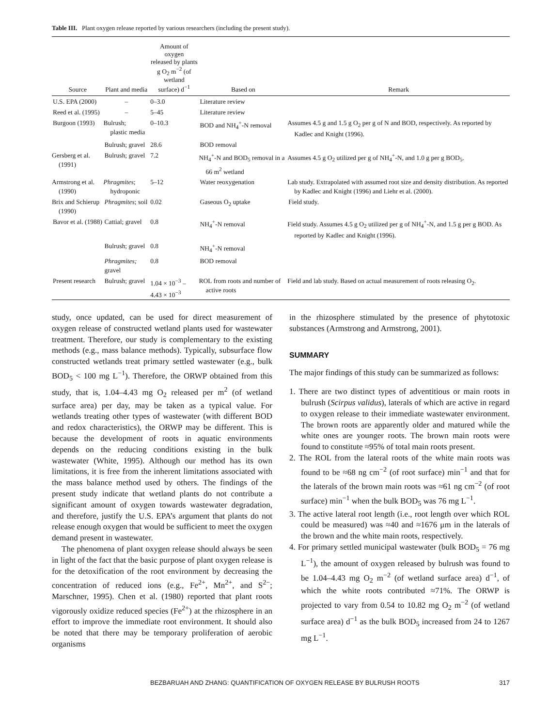Table III. Plant oxygen release reported by various researchers (including the present study).
| Source | Plant and media | Amount of oxygen released by plants g O<sub>2</sub> m<sup>−2</sup> (of wetland surface) d<sup>−1</sup> | Based on | Remark |
| --- | --- | --- | --- | --- |
| U.S. EPA (2000) | – | 0–3.0 | Literature review | |
| Reed et al. (1995) | – | 5–45 | Literature review | |
| Burgoon (1993) | Bulrush; plastic media | 0–10.3 | BOD and NH<sub>4</sub><sup>+</sup>-N removal | Assumes 4.5 g and 1.5 g O<sub>2</sub> per g of N and BOD, respectively. As reported by Kadlec and Knight (1996). |
| | Bulrush; gravel | 28.6 | BOD removal | |
| Gersberg et al. (1991) | Bulrush; gravel | 7.2 | NH<sub>4</sub><sup>+</sup>-N and BOD<sub>5</sub> removal in a 66 m<sup>2</sup> wetland | Assumes 4.5 g O<sub>2</sub> utilized per g of NH<sub>4</sub><sup>+</sup>-N, and 1.0 g per g BOD<sub>5</sub>. |
| Armstrong et al. (1990) | Phragmites ; hydroponic | 5–12 | Water reoxygenation | Lab study. Extrapolated with assumed root size and density distribution. As reported by Kadlec and Knight (1996) and Liehr et al. (2000). |
| Brix and Schierup (1990) | Phragmites ; soil | 0.02 | Gaseous O<sub>2</sub> uptake | Field study. |
| Bavor et al. (1988) | Cattial; gravel | 0.8 | NH<sub>4</sub><sup>+</sup>-N removal | Field study. Assumes 4.5 g O<sub>2</sub> utilized per g of NH<sub>4</sub><sup>+</sup>-N, and 1.5 g per g BOD. As reported by Kadlec and Knight (1996). |
| | Bulrush; gravel | 0.8 | NH<sub>4</sub><sup>+</sup>-N removal | |
| | Phragmites; gravel | 0.8 | BOD removal | |
| Present research | Bulrush; gravel | 1.04 × 10<sup>−3</sup> – 4.43 × 10<sup>−3</sup> | ROL from roots and number of active roots | Field and lab study. Based on actual measurement of roots releasing O<sub>2</sub>. |
study, once updated, can be used for direct measurement of oxygen release of constructed wetland plants used for wastewater treatment. Therefore, our study is complementary to the existing methods (e.g., mass balance methods). Typically, subsurface flow constructed wetlands treat primary settled wastewater (e.g., bulk BOD<sub>5</sub> < 100 mg L<sup>−1</sup>). Therefore, the ORWP obtained from this study, that is, 1.04–4.43 mg O<sub>2</sub> released per m<sup>2</sup> (of wetland surface area) per day, may be taken as a typical value. For wetlands treating other types of wastewater (with different BOD and redox characteristics), the ORWP may be different. This is because the development of roots in aquatic environments depends on the reducing conditions existing in the bulk wastewater (White, 1995). Although our method has its own limitations, it is free from the inherent limitations associated with the mass balance method used by others. The findings of the present study indicate that wetland plants do not contribute a significant amount of oxygen towards wastewater degradation, and therefore, justify the U.S. EPA’s argument that plants do not release enough oxygen that would be sufficient to meet the oxygen demand present in wastewater.
The phenomena of plant oxygen release should always be seen in light of the fact that the basic purpose of plant oxygen release is for the detoxification of the root environment by decreasing the concentration of reduced ions (e.g., Fe<sup>2+</sup>, Mn<sup>2+</sup>, and S<sup>2−</sup>; Marschner, 1995). Chen et al. (1980) reported that plant roots vigorously oxidize reduced species (Fe<sup>2+</sup>) at the rhizosphere in an effort to improve the immediate root environment. It should also be noted that there may be temporary proliferation of aerobic organisms
in the rhizosphere stimulated by the presence of phytotoxic substances (Armstrong and Armstrong, 2001).
SUMMARY
The major findings of this study can be summarized as follows:
1. There are two distinct types of adventitious or main roots in bulrush (Scirpus validus), laterals of which are active in regard to oxygen release to their immediate wastewater environment. The brown roots are apparently older and matured while the white ones are younger roots. The brown main roots were found to constitute ≈95% of total main roots present.
2. The ROL from the lateral roots of the white main roots was found to be ≈68 ng cm<sup>−2</sup> (of root surface) min<sup>−1</sup> and that for the laterals of the brown main roots was ≈61 ng cm<sup>−2</sup> (of root surface) min<sup>−1</sup> when the bulk BOD<sub>5</sub> was 76 mg L<sup>−1</sup>.
3. The active lateral root length (i.e., root length over which ROL could be measured) was ≈40 and ≈1676 μm in the laterals of the brown and the white main roots, respectively.
4. For primary settled municipal wastewater (bulk BOD<sub>5</sub> = 76 mg L<sup>−1</sup>), the amount of oxygen released by bulrush was found to be 1.04–4.43 mg O<sub>2</sub> m<sup>−2</sup> (of wetland surface area) d<sup>−1</sup>, of which the white roots contributed ≈71%. The ORWP is projected to vary from 0.54 to 10.82 mg O<sub>2</sub> m<sup>−2</sup> (of wetland surface area) d<sup>−1</sup> as the bulk BOD<sub>5</sub> increased from 24 to 1267 mg L<sup>−1</sup>.
BEZBARUAH AND ZHANG: QUANTIFICATION OF OXYGEN RELEASE BY BULRUSH ROOTS 317